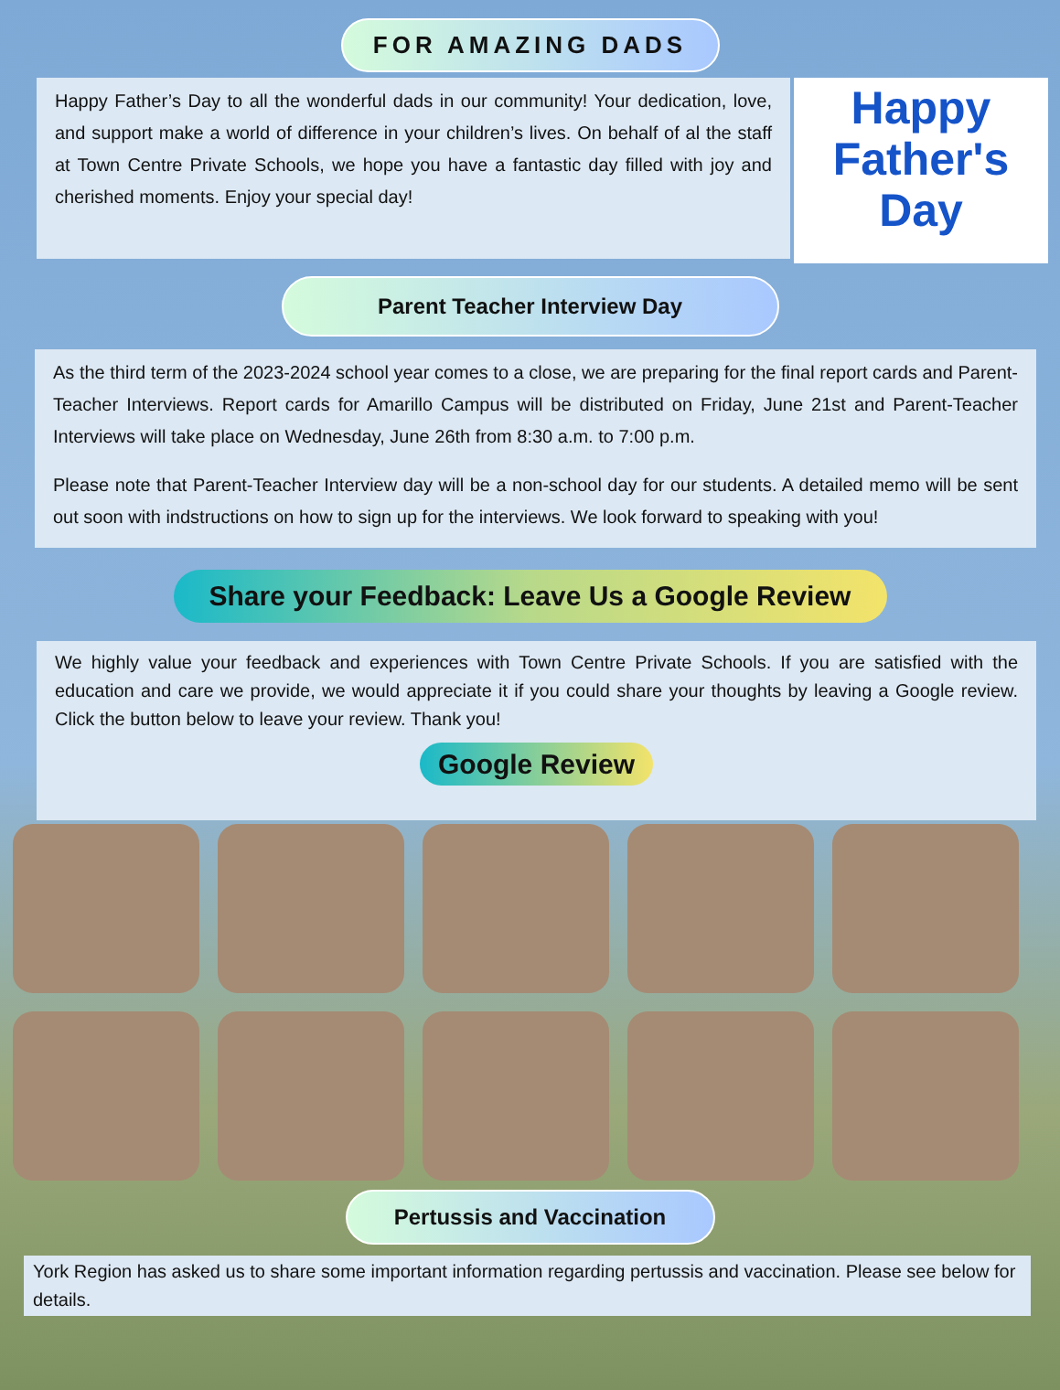FOR AMAZING DADS
Happy Father’s Day to all the wonderful dads in our community! Your dedication, love, and support make a world of difference in your children’s lives. On behalf of al the staff at Town Centre Private Schools, we hope you have a fantastic day filled with joy and cherished moments. Enjoy your special day!
Happy
Father's
Day
Parent Teacher Interview Day
As the third term of the 2023-2024 school year comes to a close, we are preparing for the final report cards and Parent-Teacher Interviews. Report cards for Amarillo Campus will be distributed on Friday, June 21st and Parent-Teacher Interviews will take place on Wednesday, June 26th from 8:30 a.m. to 7:00 p.m.
Please note that Parent-Teacher Interview day will be a non-school day for our students. A detailed memo will be sent out soon with indstructions on how to sign up for the interviews. We look forward to speaking with you!
Share your Feedback: Leave Us a Google Review
We highly value your feedback and experiences with Town Centre Private Schools. If you are satisfied with the education and care we provide, we would appreciate it if you could share your thoughts by leaving a Google review. Click the button below to leave your review. Thank you!
Google Review
Pertussis and Vaccination
York Region has asked us to share some important information regarding pertussis and vaccination. Please see below for details.